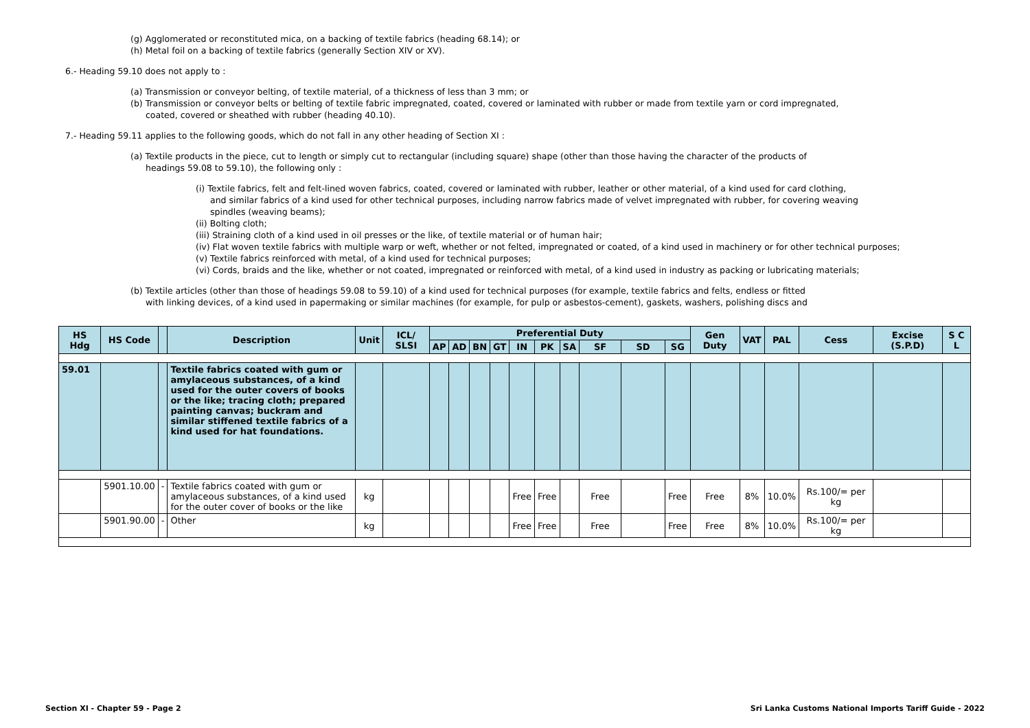(g) Agglomerated or reconstituted mica, on a backing of textile fabrics (heading 68.14); or
(h) Metal foil on a backing of textile fabrics (generally Section XIV or XV).
6.- Heading 59.10 does not apply to :
(a) Transmission or conveyor belting, of textile material, of a thickness of less than 3 mm; or
(b) Transmission or conveyor belts or belting of textile fabric impregnated, coated, covered or laminated with rubber or made from textile yarn or cord impregnated,
coated, covered or sheathed with rubber (heading 40.10).
7.- Heading 59.11 applies to the following goods, which do not fall in any other heading of Section XI :
(a) Textile products in the piece, cut to length or simply cut to rectangular (including square) shape (other than those having the character of the products of
headings 59.08 to 59.10), the following only :
(i) Textile fabrics, felt and felt-lined woven fabrics, coated, covered or laminated with rubber, leather or other material, of a kind used for card clothing,
and similar fabrics of a kind used for other technical purposes, including narrow fabrics made of velvet impregnated with rubber, for covering weaving
spindles (weaving beams);
(ii) Bolting cloth;
(iii) Straining cloth of a kind used in oil presses or the like, of textile material or of human hair;
(iv) Flat woven textile fabrics with multiple warp or weft, whether or not felted, impregnated or coated, of a kind used in machinery or for other technical purposes;
(v) Textile fabrics reinforced with metal, of a kind used for technical purposes;
(vi) Cords, braids and the like, whether or not coated, impregnated or reinforced with metal, of a kind used in industry as packing or lubricating materials;
(b) Textile articles (other than those of headings 59.08 to 59.10) of a kind used for technical purposes (for example, textile fabrics and felts, endless or fitted
with linking devices, of a kind used in papermaking or similar machines (for example, for pulp or asbestos-cement), gaskets, washers, polishing discs and
| HS Hdg | HS Code | | Description | Unit | ICL/ SLSI | Preferential Duty | | | | | | | | | | Gen Duty | VAT | PAL | Cess | Excise (S.P.D) | S C L |
| --- | --- | --- | --- | --- | --- | --- | --- | --- | --- | --- | --- | --- | --- | --- | --- | --- | --- | --- | --- | --- | --- |
| | | | | | | AP | AD | BN | GT | IN | PK | SA | SF | SD | SG | | | | | | |
| 59.01 | | | Textile fabrics coated with gum or amylaceous substances, of a kind used for the outer covers of books or the like; tracing cloth; prepared painting canvas; buckram and similar stiffened textile fabrics of a kind used for hat foundations. | | | | | | | | | | | | | | | | | | |
| | 5901.10.00 | - | Textile fabrics coated with gum or amylaceous substances, of a kind used for the outer cover of books or the like | kg | | | | | | Free | Free | | Free | | Free | Free | 8% | 10.0% | Rs.100/= per kg | | |
| | 5901.90.00 | - | Other | kg | | | | | | Free | Free | | Free | | Free | Free | 8% | 10.0% | Rs.100/= per kg | | |
Section XI - Chapter 59 - Page 2
Sri Lanka Customs National Imports Tariff Guide - 2022